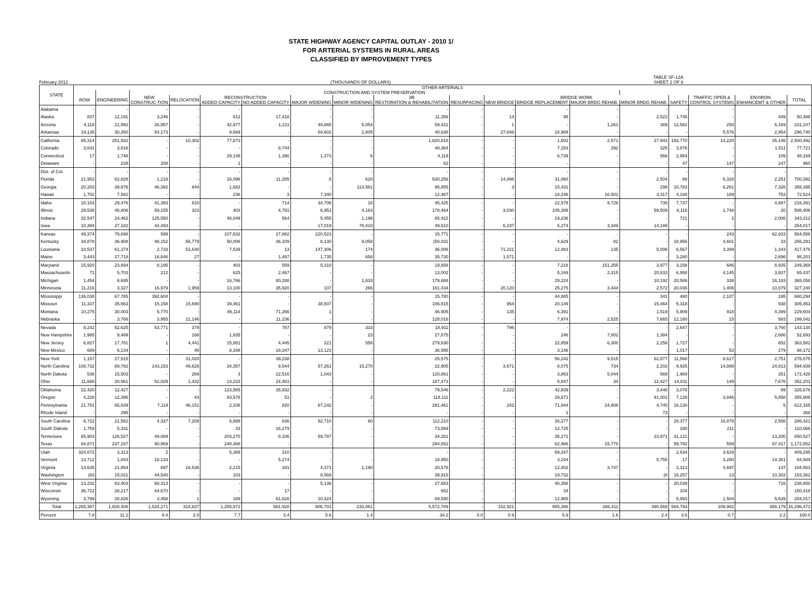STATE HIGHWAY AGENCY CAPITAL OUTLAY - 2010 1/
FOR ARTERIAL SYSTEMS IN RURAL AREAS
CLASSIFIED BY IMPROVEMENT TYPES
February 2012
(THOUSANDS OF DOLLARS) TABLE SF-12A
SHEET 2 OF 6
| STATE | OTHER ARTERIALS | | | | | | | | | | | | | | | | | |
| --- | --- | --- | --- | --- | --- | --- | --- | --- | --- | --- | --- | --- | --- | --- | --- | --- | --- | --- |
| | | | CONSTRUCTION AND SYSTEM PRESERVATION | | | | | | | | | | | | | | | |
| | ROW | ENGINEERING | NEW | RELOCATION | RECONSTRUCTION | | | | 3R | | BRIDGE WORK | | | | | TRAFFIC OPER.& | ENVIRON. | TOTAL |
| | | | CONSTRUC-TION | | ADDED CAPACITY | NO ADDED CAPACITY | MAJOR WIDENING | MINOR WIDENING | RESTORATION & REHABILITATION | RESURFACING | NEW BRIDGE | BRIDGE REPLACEMENT | MAJOR BRDG REHAB. | MINOR BRDG REHAB. | SAFETY | CONTROL SYSTEMS | ENHANCEMT & OTHER | |
| Alabama | - | - | - | - | - | - | - | - | - | - | - | - | - | - | - | - | - | - |
| Alaska | 837 | 12,191 | 3,246 | - | 612 | 17,418 | - | - | 11,358 | - | 14 | 95 | - | 2,522 | 1,745 | - | 449 | 50,488 |
| Arizona | 4,118 | 21,992 | 26,957 | - | 42,977 | 1,211 | 48,865 | 5,054 | 59,422 | - | 1 | - | 1,261 | 389 | 12,582 | 250 | 6,169 | 231,247 |
| Arkansas | 19,135 | 30,350 | 54,173 | - | 9,669 | - | 84,602 | 2,805 | 40,638 | - | 27,848 | 18,989 | - | - | - | 5,576 | 2,954 | 296,740 |
| California | 65,314 | 251,932 | - | 10,302 | 77,873 | - | - | - | 1,820,818 | - | - | 1,602 | 2,571 | 27,943 | 192,770 | 14,220 | 35,146 | 2,500,492 |
| Colorado | 3,641 | 3,816 | - | - | - | 8,744 | - | - | 48,364 | - | - | 7,153 | 292 | 325 | 3,876 | - | 1,511 | 77,721 |
| Connecticut | 17 | 1,748 | - | - | 29,148 | 1,390 | 1,373 | 6 | 4,119 | - | - | 6,739 | - | 566 | 2,954 | - | 109 | 48,169 |
| Delaware | - | 228 | 208 | - | 1 | - | - | - | 82 | - | - | - | - | - | 47 | 147 | 247 | 960 |
| Dist. of Col. | - | - | - | - | - | - | - | - | - | - | - | - | - | - | - | - | - | - |
| Florida | 21,953 | 62,828 | 1,218 | - | 16,096 | 11,285 | 5 | 620 | 530,258 | - | 14,896 | 31,060 | - | 2,504 | 88 | 5,328 | 2,251 | 700,392 |
| Georgia | 20,283 | 39,676 | 46,392 | 844 | 1,682 | - | - | 113,561 | 95,855 | - | 3 | 15,431 | - | 298 | 10,783 | 6,261 | 7,326 | 358,395 |
| Hawaii | 1,702 | 7,582 | - | - | 236 | 3 | 7,340 | - | 12,487 | - | - | 18,246 | 16,501 | 3,317 | 4,168 | 189 | 753 | 72,524 |
| Idaho | 18,183 | 29,476 | 41,393 | 810 | - | 714 | 34,706 | 18 | 45,425 | - | - | 22,578 | 9,728 | 735 | 7,737 | - | 4,887 | 216,391 |
| Illinois | 29,538 | 46,806 | 59,155 | 323 | 403 | 4,791 | 6,951 | 4,163 | 178,464 | - | 3,030 | 105,389 | - | 59,509 | 8,116 | 1,748 | 20 | 508,406 |
| Indiana | 32,547 | 24,462 | 125,550 | - | 46,049 | 564 | 5,455 | 1,198 | 85,422 | - | - | 19,236 | - | - | 721 | 2 | 2,006 | 343,212 |
| Iowa | 10,394 | 27,182 | 44,493 | - | - | - | 17,019 | 76,410 | 49,510 | - | 6,197 | 5,274 | 3,349 | 14,188 | - | - | - | 254,017 |
| Kansas | 49,374 | 79,698 | 599 | - | 107,632 | 27,882 | 220,523 | - | 15,771 | - | - | - | - | - | - | 243 | 62,833 | 564,556 |
| Kentucky | 34,878 | 36,908 | 48,152 | 56,779 | 50,006 | 36,109 | 6,130 | 9,058 | (50,031 | - | - | 4,629 | 82 | - | 18,956 | 4,601 | 33 | 256,291 |
| Louisiana | 10,537 | 61,374 | 2,733 | 51,640 | 7,539 | 13 | 147,306 | 174 | 36,006 | - | 71,221 | 12,483 | 135 | 5,006 | 6,567 | 3,399 | 1,343 | 417,476 |
| Maine | 3,443 | 27,718 | 16,846 | 27 | - | 1,497 | 1,735 | 658 | 35,730 | - | 1,571 | - | - | - | 3,280 | - | 2,696 | 95,201 |
| Maryland | 15,920 | 23,894 | 8,195 | - | 403 | 559 | 5,310 | - | 19,858 | - | - | 7,218 | 151,255 | 3,977 | 3,158 | 686 | 8,935 | 249,369 |
| Massachusetts | 71 | 5,703 | 212 | - | 625 | 2,467 | - | - | 13,002 | - | - | 5,169 | 2,315 | 20,833 | 6,958 | 4,145 | 3,937 | 65,437 |
| Michigan | 1,454 | 8,695 | - | - | 16,766 | 80,288 | - | 1,633 | 179,688 | - | - | 29,224 | - | 10,192 | 20,586 | 338 | 16,193 | 365,058 |
| Minnesota | 11,216 | 3,327 | 16,979 | 1,959 | 13,100 | 35,920 | 107 | 266 | 161,434 | - | 20,120 | 25,275 | 3,444 | 2,572 | 20,036 | 1,406 | 10,079 | 327,240 |
| Mississippi | 136,038 | 67,785 | 392,604 | - | - | - | - | - | 15,780 | - | - | 44,885 | - | 341 | 480 | 2,187 | 195 | 660,294 |
| Missouri | 11,337 | 35,663 | 15,158 | 15,690 | 39,461 | - | 38,507 | - | 106,815 | - | 954 | 20,149 | - | 15,464 | 5,318 | - | 938 | 305,453 |
| Montana | 10,275 | 30,003 | 5,770 | - | 46,114 | 71,266 | 1 | - | 46,905 | - | 135 | 6,391 | - | 1,519 | 5,909 | 918 | 4,399 | 229,604 |
| Nebraska | - | 3,766 | 3,955 | 21,146 | - | 11,236 | - | - | 128,016 | - | - | 7,974 | 2,525 | 7,665 | 12,160 | 15 | 583 | 199,042 |
| Nevada | 8,242 | 52,625 | 53,771 | 379 | - | 787 | 879 | 333 | 18,911 | - | 796 | - | - | - | 2,647 | - | 3,760 | 143,130 |
| New Hampshire | 1,985 | 9,489 | - | 168 | 1,835 | - | - | 23 | 27,875 | - | - | 246 | 7,002 | 1,384 | - | - | 2,686 | 52,693 |
| New Jersey | 6,827 | 17,781 | 1 | 4,441 | 15,881 | 4,445 | 221 | 558 | 279,630 | - | - | 22,859 | 6,300 | 2,258 | 1,727 | - | 652 | 363,582 |
| New Mexico | 689 | 6,134 | - | 40 | 8,348 | 18,347 | 13,123 | - | 36,995 | - | - | 3,146 | - | - | 1,017 | 53 | 279 | 88,172 |
| New York | 1,157 | 27,515 | - | 31,020 | - | 39,238 | - | - | 25,575 | - | - | 56,242 | 9,515 | 62,877 | 11,568 | 8,617 | 2,751 | 276,075 |
| North Carolina | 108,732 | 89,782 | 143,153 | 49,626 | 34,357 | 9,544 | 57,261 | 15,270 | 22,905 | - | 3,671 | 8,075 | 734 | 2,202 | 9,925 | 14,888 | 24,813 | 594,939 |
| North Dakota | 536 | 15,503 | - | 269 | 3 | 22,516 | 1,043 | - | 120,861 | - | - | 3,863 | 5,044 | 569 | 1,969 | - | 251 | 172,428 |
| Ohio | 11,668 | 20,961 | 52,029 | 1,432 | 13,233 | 24,461 | - | - | 187,473 | - | - | 5,847 | 34 | 12,427 | 14,811 | 149 | 7,676 | 352,201 |
| Oklahoma | 22,420 | 12,427 | - | - | 123,565 | 35,932 | - | - | 79,546 | - | 2,222 | 42,939 | - | 3,448 | 3,078 | - | 99 | 325,676 |
| Oregon | 4,228 | 12,396 | - | 43 | 83,576 | 51 | - | 2 | 118,111 | - | - | 29,671 | - | 91,001 | 7,126 | 3,846 | 5,858 | 355,908 |
| Pennsylvania | 21,751 | 65,639 | 7,119 | 48,151 | 2,108 | 820 | 67,242 | - | 281,461 | - | 242 | 71,944 | 24,808 | 4,745 | 16,130 | - | 5 | 612,165 |
| Rhode Island | - | 295 | - | - | - | - | - | - | - | - | - | 1 | - | 73 | - | - | - | 368 |
| South Carolina | 6,722 | 21,562 | 4,337 | 7,208 | 6,888 | 636 | 52,710 | 60 | 112,210 | - | - | 26,277 | - | - | 28,377 | 16,878 | 2,556 | 286,421 |
| South Dakota | 1,759 | 5,331 | - | - | 33 | 16,279 | - | - | 73,569 | - | - | 12,725 | - | - | 160 | 211 | - | 110,066 |
| Tennessee | 65,903 | 126,527 | 49,089 | - | 203,270 | 8,106 | 59,787 | - | 34,281 | - | - | 35,272 | - | 23,971 | 31,121 | - | 13,200 | 650,527 |
| Texas | 84,871 | 237,157 | 90,969 | - | 248,488 | - | - | - | 284,852 | - | - | 62,986 | 15,770 | - | 59,782 | 559 | 87,417 | 1,172,852 |
| Utah | 324,672 | 3,313 | 2 | - | 5,389 | 310 | - | - | - | - | - | 69,347 | - | - | 2,634 | 3,629 | - | 409,295 |
| Vermont | 13,712 | 1,843 | 18,133 | - | - | 5,274 | - | - | 18,950 | - | - | 3,244 | - | 5,755 | 17 | 3,280 | 14,381 | 84,589 |
| Virginia | 13,635 | 21,854 | 697 | 16,536 | 2,215 | 181 | 4,371 | 1,190 | 20,578 | - | - | 12,402 | 3,747 | - | 2,313 | 4,697 | 147 | 104,563 |
| Washington | (83 | 15,021 | 44,540 | - | 103 | - | 8,569 | - | 39,915 | - | - | 19,732 | - | (8 | 15,257 | 13 | 10,302 | 153,362 |
| West Virginia | 13,232 | 63,403 | 68,313 | - | - | - | 5,136 | - | 27,653 | - | - | 40,358 | - | - | 20,039 | - | 716 | 238,850 |
| Wisconsin | 36,722 | 28,217 | 84,670 | - | - | 17 | - | - | 652 | - | - | 34 | - | - | 104 | - | - | 150,418 |
| Wyoming | 3,799 | 28,826 | 3,458 | 1 | 189 | 61,628 | 10,424 | - | 69,590 | - | - | 12,965 | - | - | 5,993 | 1,504 | 5,639 | 204,017 |
| Total | 1,265,387 | 1,828,408 | 1,534,271 | 318,837 | 1,255,872 | 561,928 | 906,701 | 233,061 | 5,572,789 | - | 152,921 | 955,366 | 266,411 | 390,569 | 584,793 | 109,982 | 359,179 | 16,296,473 |
| Percent | 7.8 | 11.2 | 9.4 | 2.0 | 7.7 | 3.4 | 5.6 | 1.4 | 34.2 | 0.0 | 0.9 | 5.9 | 1.6 | 2.4 | 3.6 | 0.7 | 2.2 | 100.0 |